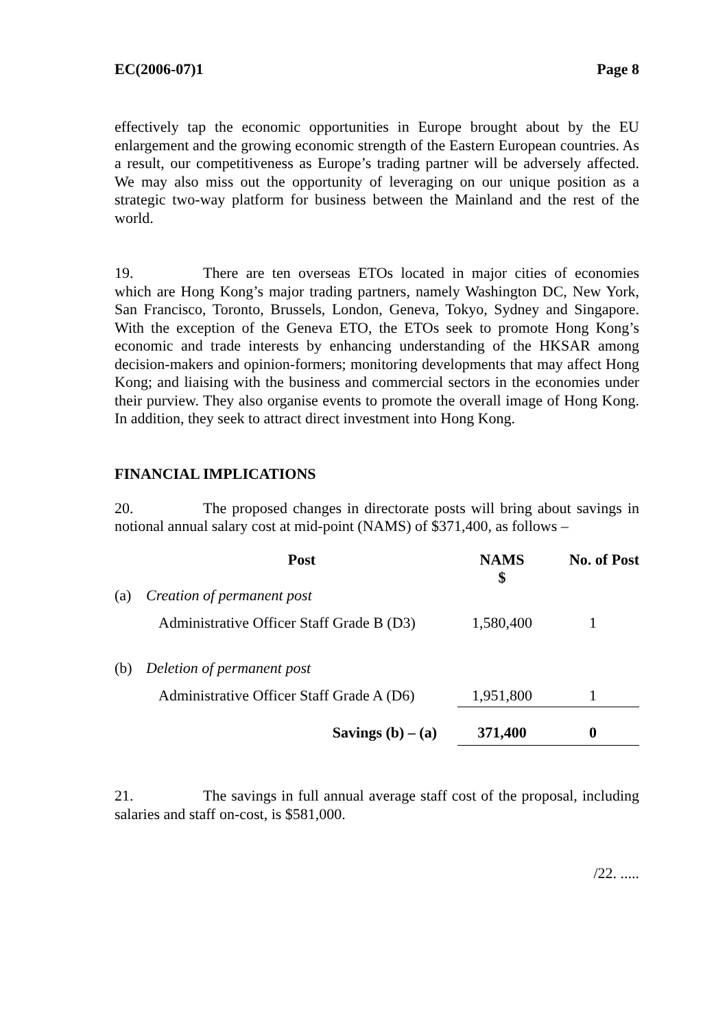EC(2006-07)1 Page 8
effectively tap the economic opportunities in Europe brought about by the EU enlargement and the growing economic strength of the Eastern European countries. As a result, our competitiveness as Europe’s trading partner will be adversely affected. We may also miss out the opportunity of leveraging on our unique position as a strategic two-way platform for business between the Mainland and the rest of the world.
19. There are ten overseas ETOs located in major cities of economies which are Hong Kong’s major trading partners, namely Washington DC, New York, San Francisco, Toronto, Brussels, London, Geneva, Tokyo, Sydney and Singapore. With the exception of the Geneva ETO, the ETOs seek to promote Hong Kong’s economic and trade interests by enhancing understanding of the HKSAR among decision-makers and opinion-formers; monitoring developments that may affect Hong Kong; and liaising with the business and commercial sectors in the economies under their purview. They also organise events to promote the overall image of Hong Kong. In addition, they seek to attract direct investment into Hong Kong.
FINANCIAL IMPLICATIONS
20. The proposed changes in directorate posts will bring about savings in notional annual salary cost at mid-point (NAMS) of $371,400, as follows –
| | Post | NAMS $ | No. of Post |
| --- | --- | --- | --- |
| (a) | Creation of permanent post | | |
| | Administrative Officer Staff Grade B (D3) | 1,580,400 | 1 |
| (b) | Deletion of permanent post | | |
| | Administrative Officer Staff Grade A (D6) | 1,951,800 | 1 |
| | Savings (b) – (a) | 371,400 | 0 |
21. The savings in full annual average staff cost of the proposal, including salaries and staff on-cost, is $581,000.
/22. .....